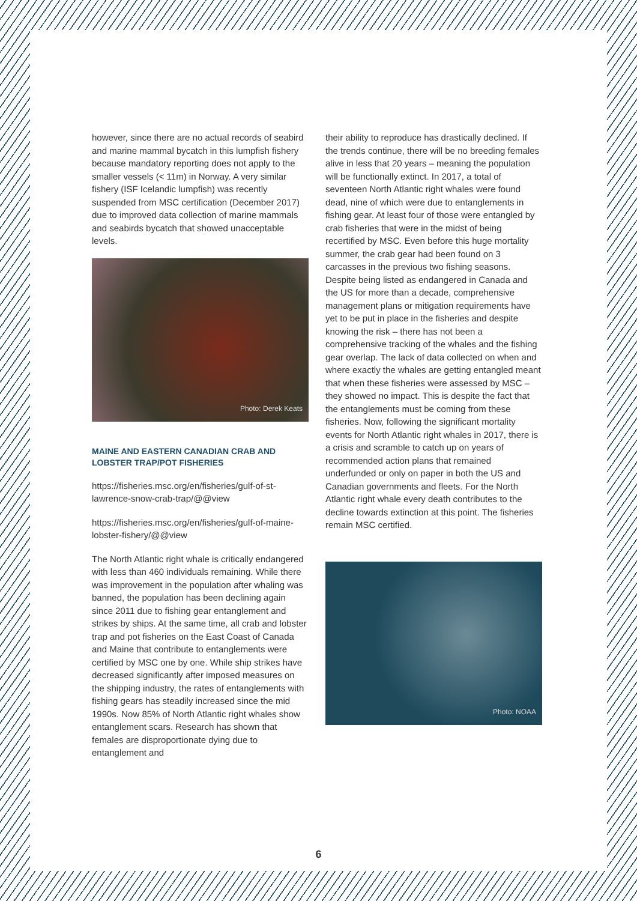however, since there are no actual records of seabird and marine mammal bycatch in this lumpfish fishery because mandatory reporting does not apply to the smaller vessels (< 11m) in Norway. A very similar fishery (ISF Icelandic lumpfish) was recently suspended from MSC certification (December 2017) due to improved data collection of marine mammals and seabirds bycatch that showed unacceptable levels.
Photo: Derek Keats
MAINE AND EASTERN CANADIAN CRAB AND LOBSTER TRAP/POT FISHERIES
https://fisheries.msc.org/en/fisheries/gulf-of-st-lawrence-snow-crab-trap/@@view
https://fisheries.msc.org/en/fisheries/gulf-of-maine-lobster-fishery/@@view
The North Atlantic right whale is critically endangered with less than 460 individuals remaining. While there was improvement in the population after whaling was banned, the population has been declining again since 2011 due to fishing gear entanglement and strikes by ships. At the same time, all crab and lobster trap and pot fisheries on the East Coast of Canada and Maine that contribute to entanglements were certified by MSC one by one. While ship strikes have decreased significantly after imposed measures on the shipping industry, the rates of entanglements with fishing gears has steadily increased since the mid 1990s. Now 85% of North Atlantic right whales show entanglement scars. Research has shown that females are disproportionate dying due to entanglement and
their ability to reproduce has drastically declined. If the trends continue, there will be no breeding females alive in less that 20 years – meaning the population will be functionally extinct. In 2017, a total of seventeen North Atlantic right whales were found dead, nine of which were due to entanglements in fishing gear. At least four of those were entangled by crab fisheries that were in the midst of being recertified by MSC. Even before this huge mortality summer, the crab gear had been found on 3 carcasses in the previous two fishing seasons. Despite being listed as endangered in Canada and the US for more than a decade, comprehensive management plans or mitigation requirements have yet to be put in place in the fisheries and despite knowing the risk – there has not been a comprehensive tracking of the whales and the fishing gear overlap. The lack of data collected on when and where exactly the whales are getting entangled meant that when these fisheries were assessed by MSC – they showed no impact. This is despite the fact that the entanglements must be coming from these fisheries. Now, following the significant mortality events for North Atlantic right whales in 2017, there is a crisis and scramble to catch up on years of recommended action plans that remained underfunded or only on paper in both the US and Canadian governments and fleets. For the North Atlantic right whale every death contributes to the decline towards extinction at this point. The fisheries remain MSC certified.
Photo: NOAA
6